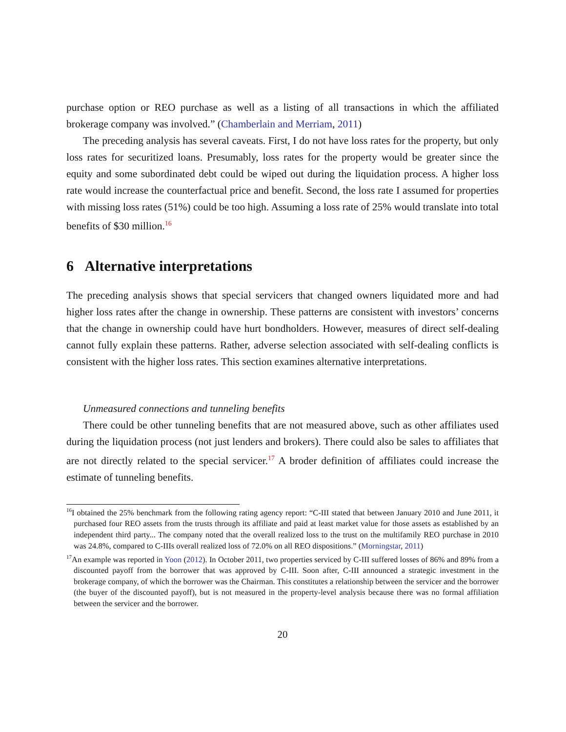purchase option or REO purchase as well as a listing of all transactions in which the affiliated brokerage company was involved.” (Chamberlain and Merriam, 2011)
The preceding analysis has several caveats. First, I do not have loss rates for the property, but only loss rates for securitized loans. Presumably, loss rates for the property would be greater since the equity and some subordinated debt could be wiped out during the liquidation process. A higher loss rate would increase the counterfactual price and benefit. Second, the loss rate I assumed for properties with missing loss rates (51%) could be too high. Assuming a loss rate of 25% would translate into total benefits of $30 million.<sup>16</sup>
6 Alternative interpretations
The preceding analysis shows that special servicers that changed owners liquidated more and had higher loss rates after the change in ownership. These patterns are consistent with investors’ concerns that the change in ownership could have hurt bondholders. However, measures of direct self-dealing cannot fully explain these patterns. Rather, adverse selection associated with self-dealing conflicts is consistent with the higher loss rates. This section examines alternative interpretations.
Unmeasured connections and tunneling benefits
There could be other tunneling benefits that are not measured above, such as other affiliates used during the liquidation process (not just lenders and brokers). There could also be sales to affiliates that are not directly related to the special servicer.<sup>17</sup> A broder definition of affiliates could increase the estimate of tunneling benefits.
<sup>16</sup> I obtained the 25% benchmark from the following rating agency report: “C-III stated that between January 2010 and June 2011, it purchased four REO assets from the trusts through its affiliate and paid at least market value for those assets as established by an independent third party... The company noted that the overall realized loss to the trust on the multifamily REO purchase in 2010 was 24.8%, compared to C-IIIs overall realized loss of 72.0% on all REO dispositions.” (Morningstar, 2011)
<sup>17</sup> An example was reported in Yoon (2012). In October 2011, two properties serviced by C-III suffered losses of 86% and 89% from a discounted payoff from the borrower that was approved by C-III. Soon after, C-III announced a strategic investment in the brokerage company, of which the borrower was the Chairman. This constitutes a relationship between the servicer and the borrower (the buyer of the discounted payoff), but is not measured in the property-level analysis because there was no formal affiliation between the servicer and the borrower.
20